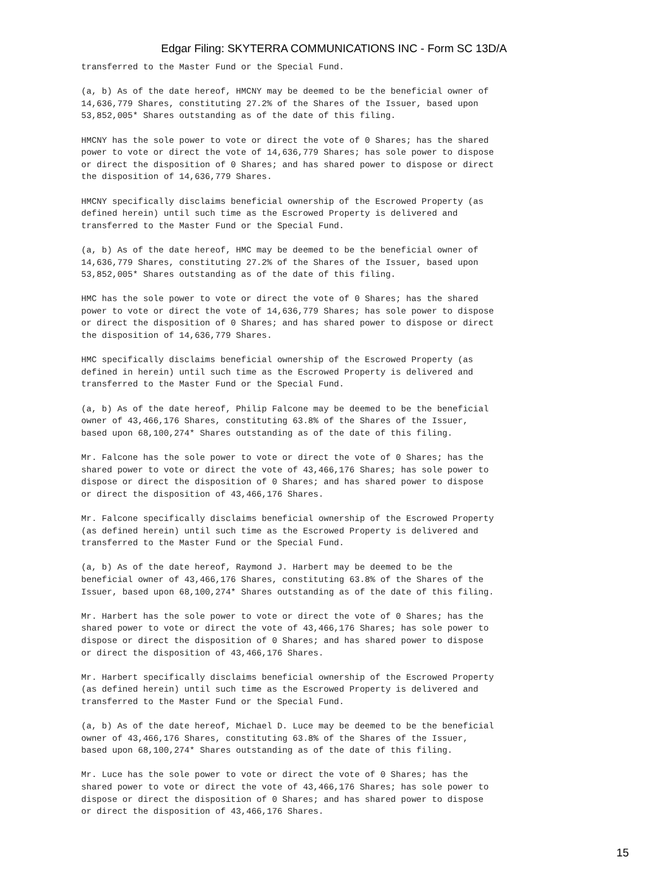Edgar Filing: SKYTERRA COMMUNICATIONS INC - Form SC 13D/A
transferred to the Master Fund or the Special Fund.
(a, b) As of the date hereof, HMCNY may be deemed to be the beneficial owner of
14,636,779 Shares, constituting 27.2% of the Shares of the Issuer, based upon
53,852,005* Shares outstanding as of the date of this filing.
HMCNY has the sole power to vote or direct the vote of 0 Shares; has the shared
power to vote or direct the vote of 14,636,779 Shares; has sole power to dispose
or direct the disposition of 0 Shares; and has shared power to dispose or direct
the disposition of 14,636,779 Shares.
HMCNY specifically disclaims beneficial ownership of the Escrowed Property (as
defined herein) until such time as the Escrowed Property is delivered and
transferred to the Master Fund or the Special Fund.
(a, b) As of the date hereof, HMC may be deemed to be the beneficial owner of
14,636,779 Shares, constituting 27.2% of the Shares of the Issuer, based upon
53,852,005* Shares outstanding as of the date of this filing.
HMC has the sole power to vote or direct the vote of 0 Shares; has the shared
power to vote or direct the vote of 14,636,779 Shares; has sole power to dispose
or direct the disposition of 0 Shares; and has shared power to dispose or direct
the disposition of 14,636,779 Shares.
HMC specifically disclaims beneficial ownership of the Escrowed Property (as
defined in herein) until such time as the Escrowed Property is delivered and
transferred to the Master Fund or the Special Fund.
(a, b) As of the date hereof, Philip Falcone may be deemed to be the beneficial
owner of 43,466,176 Shares, constituting 63.8% of the Shares of the Issuer,
based upon 68,100,274* Shares outstanding as of the date of this filing.
Mr. Falcone has the sole power to vote or direct the vote of 0 Shares; has the
shared power to vote or direct the vote of 43,466,176 Shares; has sole power to
dispose or direct the disposition of 0 Shares; and has shared power to dispose
or direct the disposition of 43,466,176 Shares.
Mr. Falcone specifically disclaims beneficial ownership of the Escrowed Property
(as defined herein) until such time as the Escrowed Property is delivered and
transferred to the Master Fund or the Special Fund.
(a, b) As of the date hereof, Raymond J. Harbert may be deemed to be the
beneficial owner of 43,466,176 Shares, constituting 63.8% of the Shares of the
Issuer, based upon 68,100,274* Shares outstanding as of the date of this filing.
Mr. Harbert has the sole power to vote or direct the vote of 0 Shares; has the
shared power to vote or direct the vote of 43,466,176 Shares; has sole power to
dispose or direct the disposition of 0 Shares; and has shared power to dispose
or direct the disposition of 43,466,176 Shares.
Mr. Harbert specifically disclaims beneficial ownership of the Escrowed Property
(as defined herein) until such time as the Escrowed Property is delivered and
transferred to the Master Fund or the Special Fund.
(a, b) As of the date hereof, Michael D. Luce may be deemed to be the beneficial
owner of 43,466,176 Shares, constituting 63.8% of the Shares of the Issuer,
based upon 68,100,274* Shares outstanding as of the date of this filing.
Mr. Luce has the sole power to vote or direct the vote of 0 Shares; has the
shared power to vote or direct the vote of 43,466,176 Shares; has sole power to
dispose or direct the disposition of 0 Shares; and has shared power to dispose
or direct the disposition of 43,466,176 Shares.
15